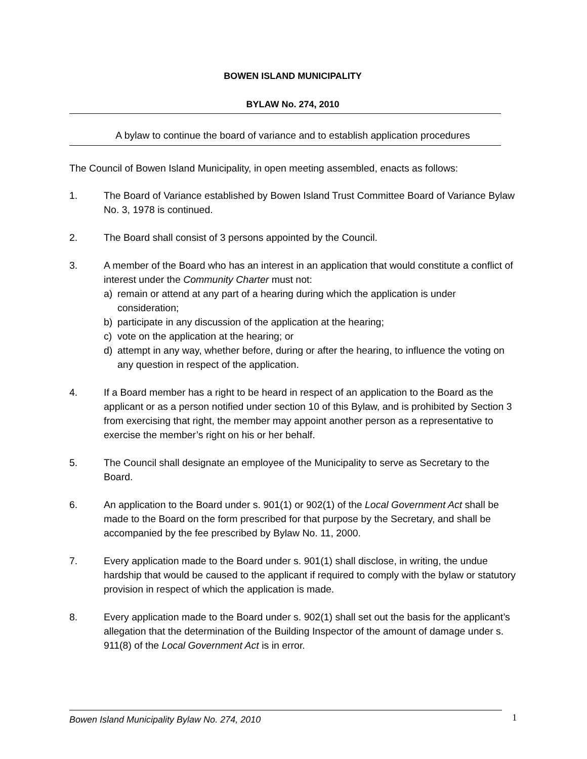BOWEN ISLAND MUNICIPALITY
BYLAW No. 274, 2010
A bylaw to continue the board of variance and to establish application procedures
The Council of Bowen Island Municipality, in open meeting assembled, enacts as follows:
1. The Board of Variance established by Bowen Island Trust Committee Board of Variance Bylaw No. 3, 1978 is continued.
2. The Board shall consist of 3 persons appointed by the Council.
3. A member of the Board who has an interest in an application that would constitute a conflict of interest under the Community Charter must not:
a) remain or attend at any part of a hearing during which the application is under consideration;
b) participate in any discussion of the application at the hearing;
c) vote on the application at the hearing; or
d) attempt in any way, whether before, during or after the hearing, to influence the voting on any question in respect of the application.
4. If a Board member has a right to be heard in respect of an application to the Board as the applicant or as a person notified under section 10 of this Bylaw, and is prohibited by Section 3 from exercising that right, the member may appoint another person as a representative to exercise the member’s right on his or her behalf.
5. The Council shall designate an employee of the Municipality to serve as Secretary to the Board.
6. An application to the Board under s. 901(1) or 902(1) of the Local Government Act shall be made to the Board on the form prescribed for that purpose by the Secretary, and shall be accompanied by the fee prescribed by Bylaw No. 11, 2000.
7. Every application made to the Board under s. 901(1) shall disclose, in writing, the undue hardship that would be caused to the applicant if required to comply with the bylaw or statutory provision in respect of which the application is made.
8. Every application made to the Board under s. 902(1) shall set out the basis for the applicant’s allegation that the determination of the Building Inspector of the amount of damage under s. 911(8) of the Local Government Act is in error.
Bowen Island Municipality Bylaw No. 274, 2010 1